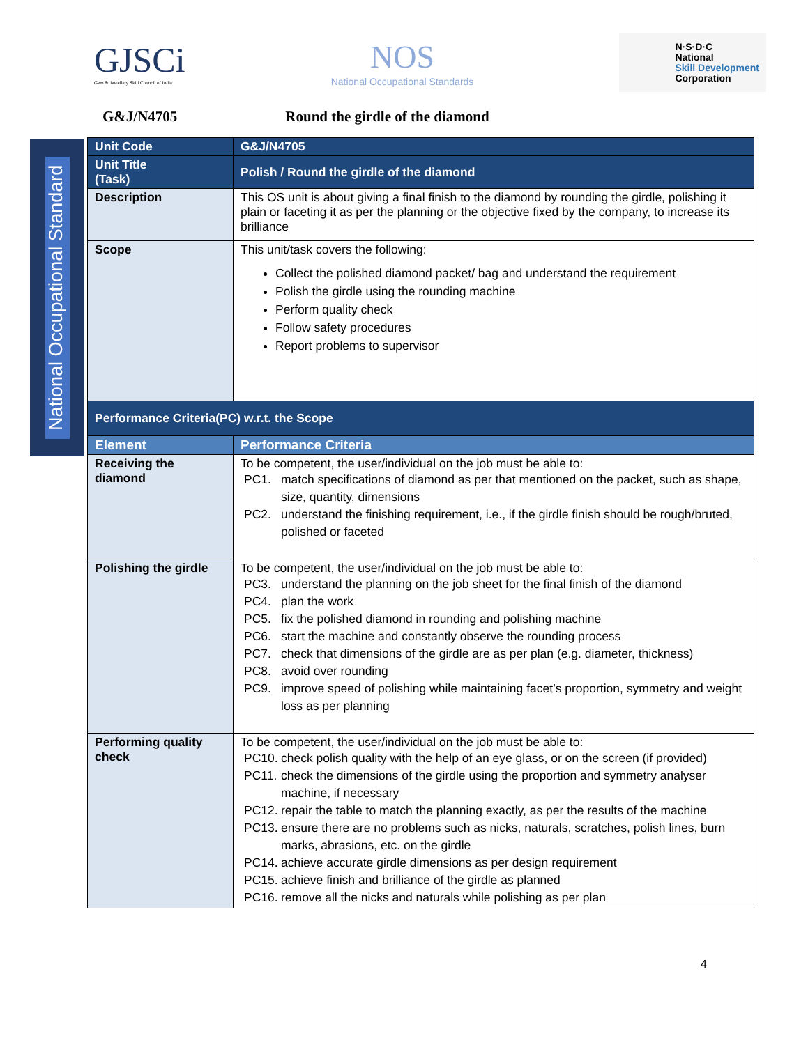GJSCi
Gem & Jewellery Skill Council of India
NOS
National Occupational Standards
N·S·D·C
National
Skill Development
Corporation
G&J/N4705 Round the girdle of the diamond
National Occupational Standard
| Unit Code | G&J/N4705 |
| Unit Title (Task) | Polish / Round the girdle of the diamond |
| Description | This OS unit is about giving a final finish to the diamond by rounding the girdle, polishing it plain or faceting it as per the planning or the objective fixed by the company, to increase its brilliance |
| Scope | This unit/task covers the following: Collect the polished diamond packet/ bag and understand the requirement Polish the girdle using the rounding machine Perform quality check Follow safety procedures Report problems to supervisor |
| Performance Criteria(PC) w.r.t. the Scope | |
| Element | Performance Criteria |
| Receiving the diamond | To be competent, the user/individual on the job must be able to: PC1. match specifications of diamond as per that mentioned on the packet, such as shape, size, quantity, dimensions PC2. understand the finishing requirement, i.e., if the girdle finish should be rough/bruted, polished or faceted |
| Polishing the girdle | To be competent, the user/individual on the job must be able to: PC3. understand the planning on the job sheet for the final finish of the diamond PC4. plan the work PC5. fix the polished diamond in rounding and polishing machine PC6. start the machine and constantly observe the rounding process PC7. check that dimensions of the girdle are as per plan (e.g. diameter, thickness) PC8. avoid over rounding PC9. improve speed of polishing while maintaining facet’s proportion, symmetry and weight loss as per planning |
| Performing quality check | To be competent, the user/individual on the job must be able to: PC10. check polish quality with the help of an eye glass, or on the screen (if provided) PC11. check the dimensions of the girdle using the proportion and symmetry analyser machine, if necessary PC12. repair the table to match the planning exactly, as per the results of the machine PC13. ensure there are no problems such as nicks, naturals, scratches, polish lines, burn marks, abrasions, etc. on the girdle PC14. achieve accurate girdle dimensions as per design requirement PC15. achieve finish and brilliance of the girdle as planned PC16. remove all the nicks and naturals while polishing as per plan |
4